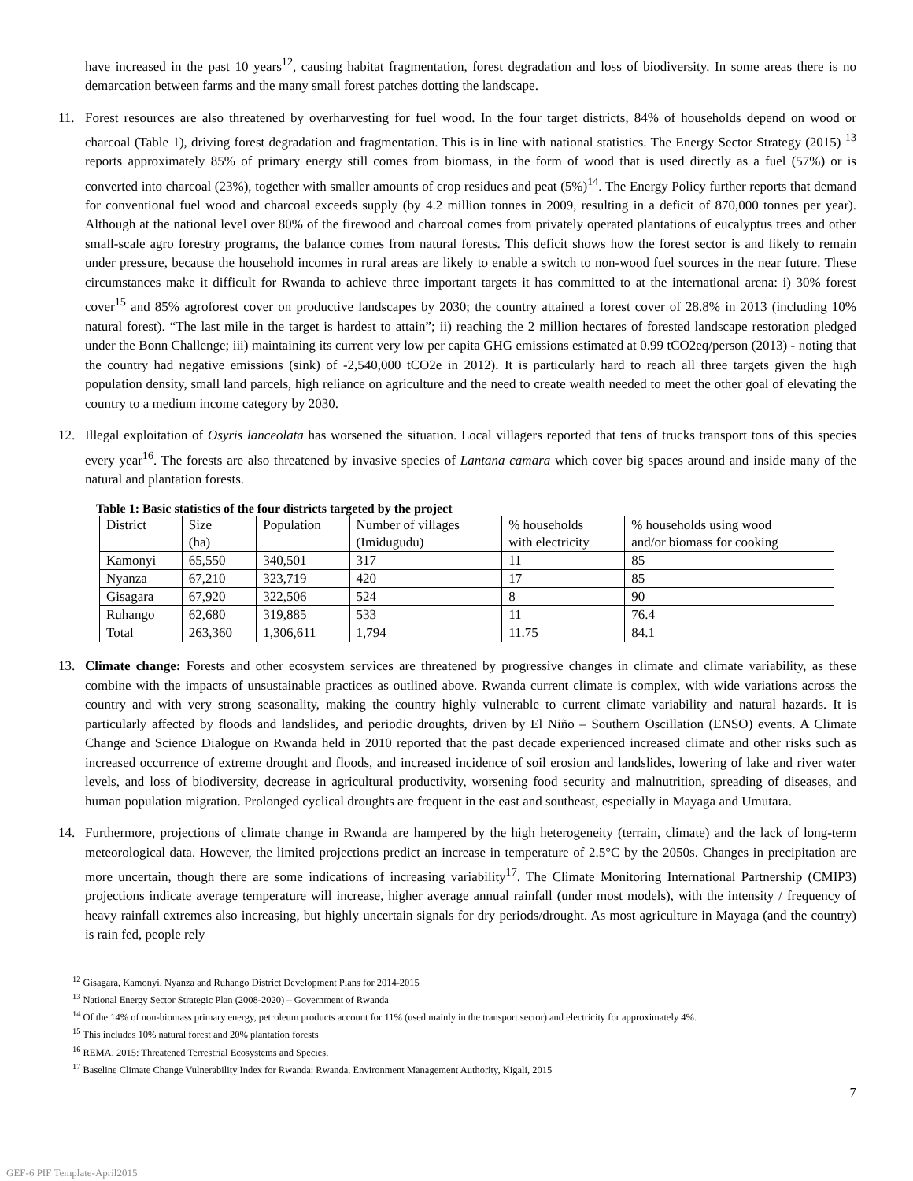have increased in the past 10 years<sup>12</sup>, causing habitat fragmentation, forest degradation and loss of biodiversity. In some areas there is no demarcation between farms and the many small forest patches dotting the landscape.
11. Forest resources are also threatened by overharvesting for fuel wood. In the four target districts, 84% of households depend on wood or charcoal (Table 1), driving forest degradation and fragmentation. This is in line with national statistics. The Energy Sector Strategy (2015) <sup>13</sup> reports approximately 85% of primary energy still comes from biomass, in the form of wood that is used directly as a fuel (57%) or is converted into charcoal (23%), together with smaller amounts of crop residues and peat (5%)<sup>14</sup>. The Energy Policy further reports that demand for conventional fuel wood and charcoal exceeds supply (by 4.2 million tonnes in 2009, resulting in a deficit of 870,000 tonnes per year). Although at the national level over 80% of the firewood and charcoal comes from privately operated plantations of eucalyptus trees and other small-scale agro forestry programs, the balance comes from natural forests. This deficit shows how the forest sector is and likely to remain under pressure, because the household incomes in rural areas are likely to enable a switch to non-wood fuel sources in the near future. These circumstances make it difficult for Rwanda to achieve three important targets it has committed to at the international arena: i) 30% forest cover<sup>15</sup> and 85% agroforest cover on productive landscapes by 2030; the country attained a forest cover of 28.8% in 2013 (including 10% natural forest). “The last mile in the target is hardest to attain”; ii) reaching the 2 million hectares of forested landscape restoration pledged under the Bonn Challenge; iii) maintaining its current very low per capita GHG emissions estimated at 0.99 tCO2eq/person (2013) - noting that the country had negative emissions (sink) of -2,540,000 tCO2e in 2012). It is particularly hard to reach all three targets given the high population density, small land parcels, high reliance on agriculture and the need to create wealth needed to meet the other goal of elevating the country to a medium income category by 2030.
12. Illegal exploitation of Osyris lanceolata has worsened the situation. Local villagers reported that tens of trucks transport tons of this species every year<sup>16</sup>. The forests are also threatened by invasive species of Lantana camara which cover big spaces around and inside many of the natural and plantation forests.
Table 1: Basic statistics of the four districts targeted by the project
| District | Size (ha) | Population | Number of villages (Imidugudu) | % households with electricity | % households using wood and/or biomass for cooking |
| Kamonyi | 65,550 | 340,501 | 317 | 11 | 85 |
| Nyanza | 67,210 | 323,719 | 420 | 17 | 85 |
| Gisagara | 67,920 | 322,506 | 524 | 8 | 90 |
| Ruhango | 62,680 | 319,885 | 533 | 11 | 76.4 |
| Total | 263,360 | 1,306,611 | 1,794 | 11.75 | 84.1 |
13. Climate change: Forests and other ecosystem services are threatened by progressive changes in climate and climate variability, as these combine with the impacts of unsustainable practices as outlined above. Rwanda current climate is complex, with wide variations across the country and with very strong seasonality, making the country highly vulnerable to current climate variability and natural hazards. It is particularly affected by floods and landslides, and periodic droughts, driven by El Niño – Southern Oscillation (ENSO) events. A Climate Change and Science Dialogue on Rwanda held in 2010 reported that the past decade experienced increased climate and other risks such as increased occurrence of extreme drought and floods, and increased incidence of soil erosion and landslides, lowering of lake and river water levels, and loss of biodiversity, decrease in agricultural productivity, worsening food security and malnutrition, spreading of diseases, and human population migration. Prolonged cyclical droughts are frequent in the east and southeast, especially in Mayaga and Umutara.
14. Furthermore, projections of climate change in Rwanda are hampered by the high heterogeneity (terrain, climate) and the lack of long-term meteorological data. However, the limited projections predict an increase in temperature of 2.5°C by the 2050s. Changes in precipitation are more uncertain, though there are some indications of increasing variability<sup>17</sup>. The Climate Monitoring International Partnership (CMIP3) projections indicate average temperature will increase, higher average annual rainfall (under most models), with the intensity / frequency of heavy rainfall extremes also increasing, but highly uncertain signals for dry periods/drought. As most agriculture in Mayaga (and the country) is rain fed, people rely
<sup>12</sup> Gisagara, Kamonyi, Nyanza and Ruhango District Development Plans for 2014-2015
<sup>13</sup> National Energy Sector Strategic Plan (2008-2020) – Government of Rwanda
<sup>14</sup> Of the 14% of non-biomass primary energy, petroleum products account for 11% (used mainly in the transport sector) and electricity for approximately 4%.
<sup>15</sup> This includes 10% natural forest and 20% plantation forests
<sup>16</sup> REMA, 2015: Threatened Terrestrial Ecosystems and Species.
<sup>17</sup> Baseline Climate Change Vulnerability Index for Rwanda: Rwanda. Environment Management Authority, Kigali, 2015
7
GEF-6 PIF Template-April2015